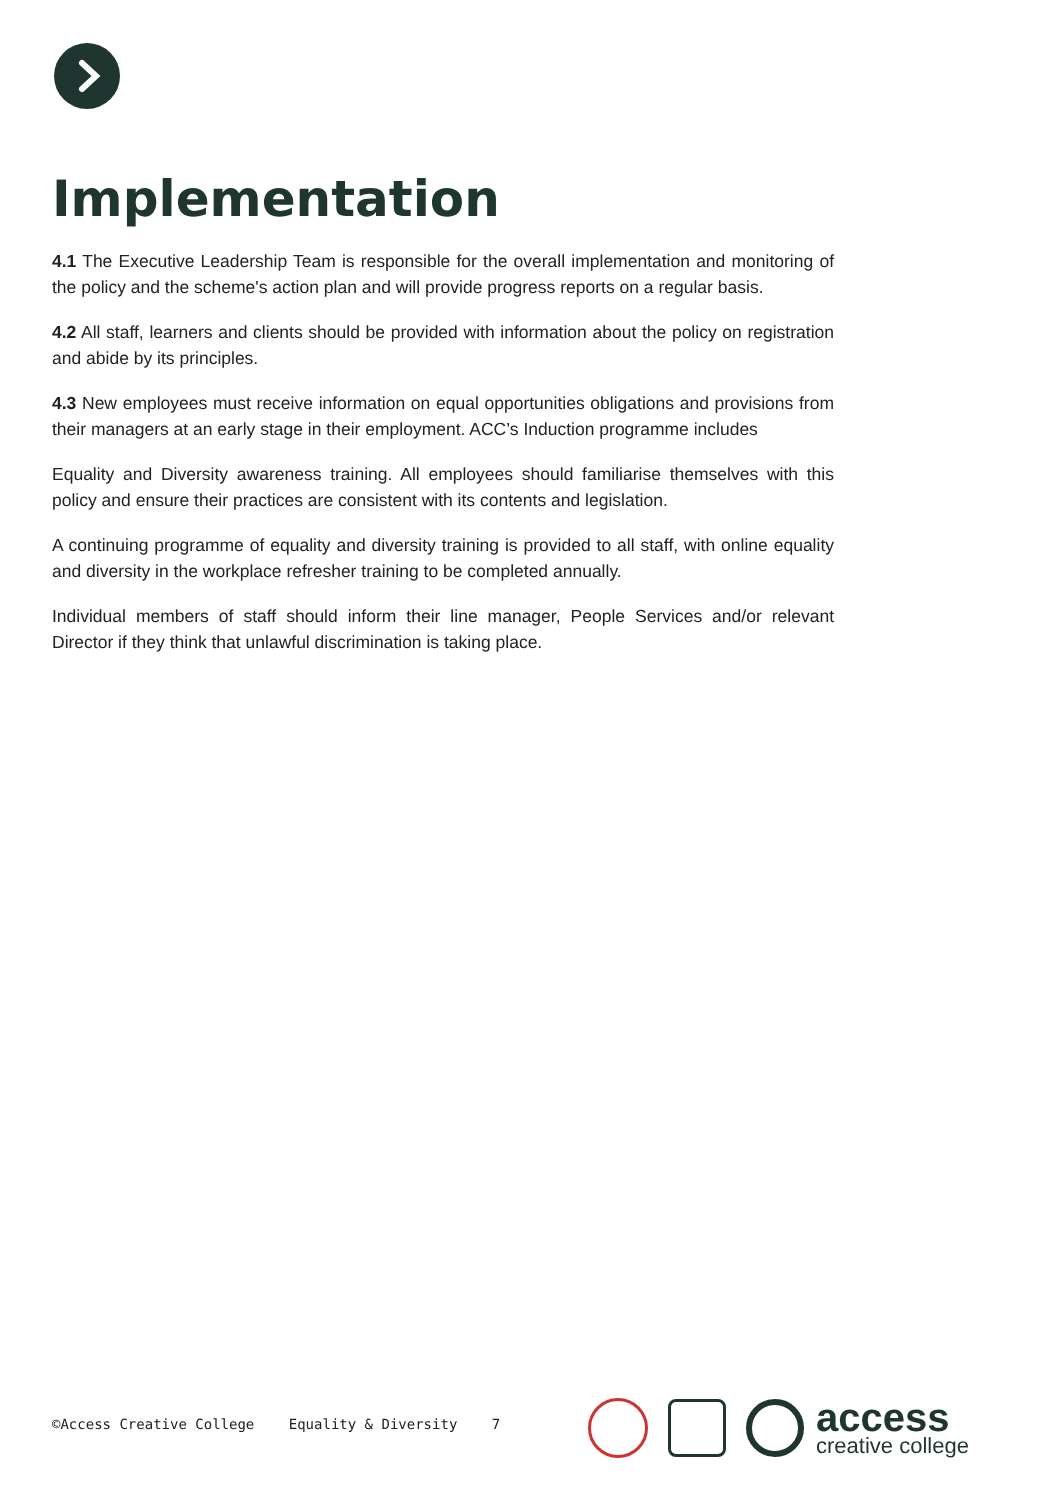Implementation
4.1 The Executive Leadership Team is responsible for the overall implementation and monitoring of the policy and the scheme's action plan and will provide progress reports on a regular basis.
4.2 All staff, learners and clients should be provided with information about the policy on registration and abide by its principles.
4.3 New employees must receive information on equal opportunities obligations and provisions from their managers at an early stage in their employment. ACC’s Induction programme includes
Equality and Diversity awareness training. All employees should familiarise themselves with this policy and ensure their practices are consistent with its contents and legislation.
A continuing programme of equality and diversity training is provided to all staff, with online equality and diversity in the workplace refresher training to be completed annually.
Individual members of staff should inform their line manager, People Services and/or relevant Director if they think that unlawful discrimination is taking place.
©Access Creative College Equality & Diversity 7
access
creative college